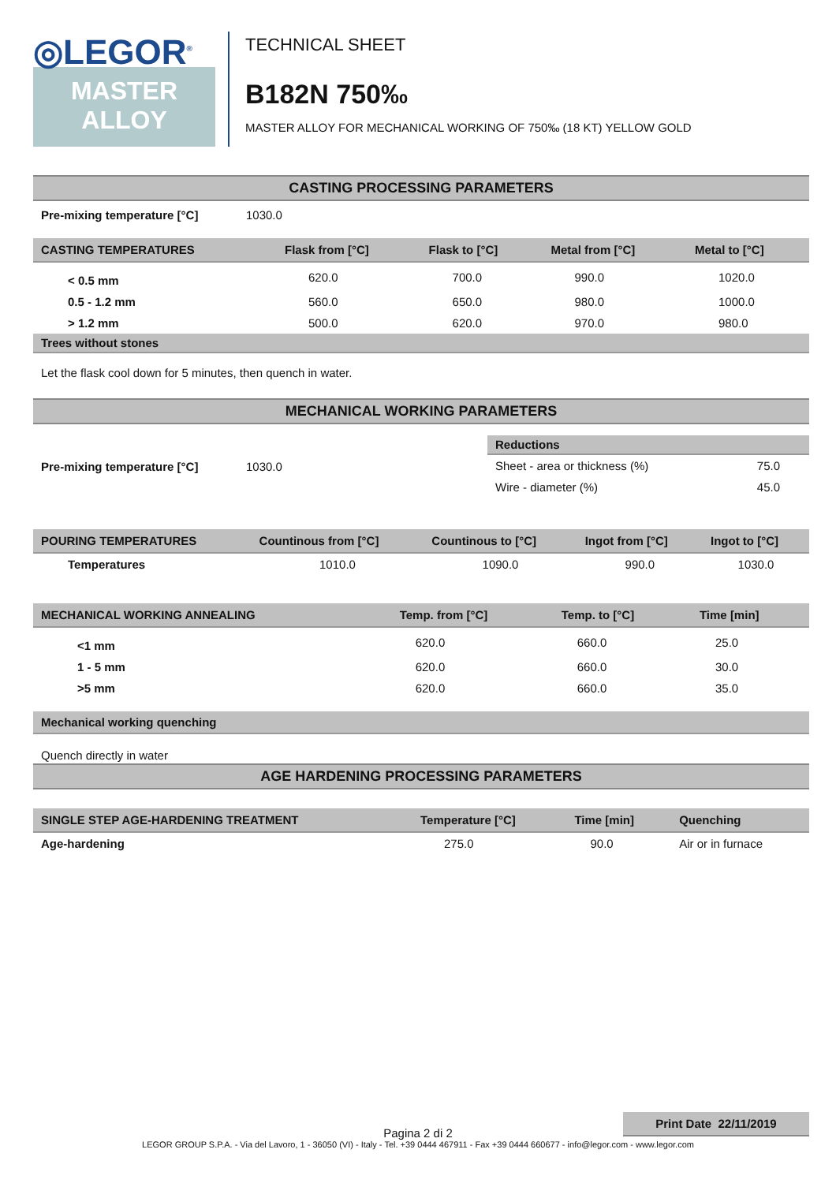◎LEGOR<sup>®</sup>
MASTER
ALLOY
TECHNICAL SHEET
B182N 750‰
MASTER ALLOY FOR MECHANICAL WORKING OF 750‰ (18 KT) YELLOW GOLD
CASTING PROCESSING PARAMETERS
| Pre-mixing temperature [°C] | 1030.0 |
| CASTING TEMPERATURES | Flask from [°C] | Flask to [°C] | Metal from [°C] | Metal to [°C] |
| --- | --- | --- | --- | --- |
| < 0.5 mm | 620.0 | 700.0 | 990.0 | 1020.0 |
| 0.5 - 1.2 mm | 560.0 | 650.0 | 980.0 | 1000.0 |
| > 1.2 mm | 500.0 | 620.0 | 970.0 | 980.0 |
Trees without stones
Let the flask cool down for 5 minutes, then quench in water.
MECHANICAL WORKING PARAMETERS
| Pre-mixing temperature [°C] | 1030.0 |
| Reductions | |
| --- | --- |
| Sheet - area or thickness (%) | 75.0 |
| Wire - diameter (%) | 45.0 |
| POURING TEMPERATURES | Countinous from [°C] | Countinous to [°C] | Ingot from [°C] | Ingot to [°C] |
| --- | --- | --- | --- | --- |
| Temperatures | 1010.0 | 1090.0 | 990.0 | 1030.0 |
| MECHANICAL WORKING ANNEALING | Temp. from [°C] | Temp. to [°C] | Time [min] |
| --- | --- | --- | --- |
| <1 mm | 620.0 | 660.0 | 25.0 |
| 1 - 5 mm | 620.0 | 660.0 | 30.0 |
| >5 mm | 620.0 | 660.0 | 35.0 |
Mechanical working quenching
Quench directly in water
AGE HARDENING PROCESSING PARAMETERS
| SINGLE STEP AGE-HARDENING TREATMENT | Temperature [°C] | Time [min] | Quenching |
| --- | --- | --- | --- |
| Age-hardening | 275.0 | 90.0 | Air or in furnace |
Print Date 22/11/2019
Pagina 2 di 2
LEGOR GROUP S.P.A. - Via del Lavoro, 1 - 36050 (VI) - Italy - Tel. +39 0444 467911 - Fax +39 0444 660677 - info@legor.com - www.legor.com